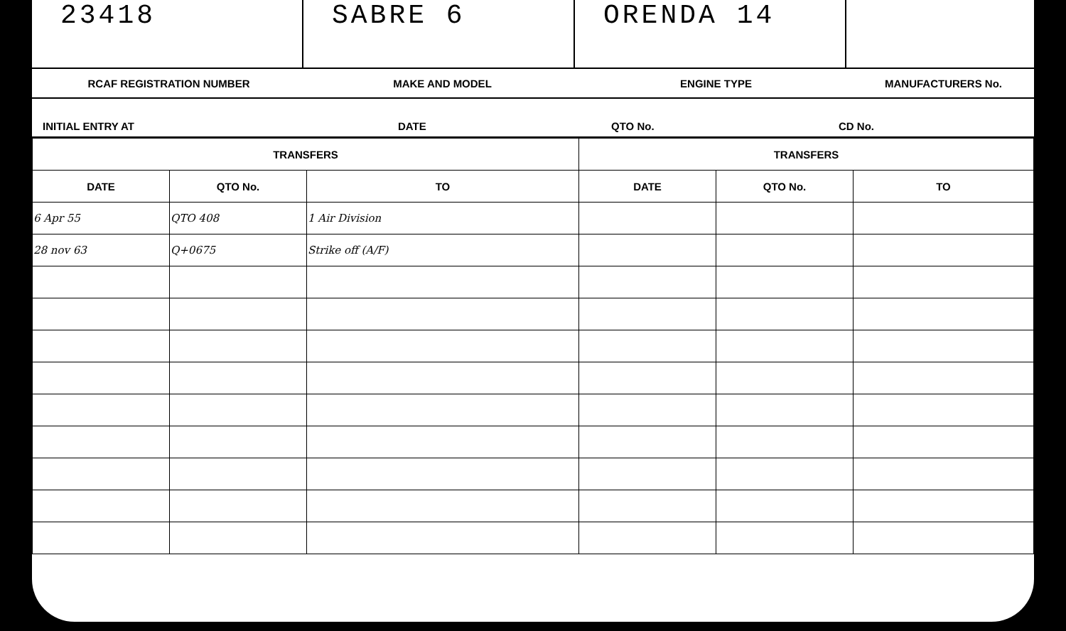23418 SABRE 6 ORENDA 14
RCAF REGISTRATION NUMBER MAKE AND MODEL ENGINE TYPE MANUFACTURERS No.
INITIAL ENTRY AT
DATE
QTO No.
CD No.
| TRANSFERS | | | TRANSFERS | | |
| --- | --- | --- | --- | --- | --- |
| DATE | QTO No. | TO | DATE | QTO No. | TO |
| 6 Apr 55 | QTO 408 | 1 Air Division | | | |
| 28 nov 63 | Q+0675 | Strike off (A/F) | | | |